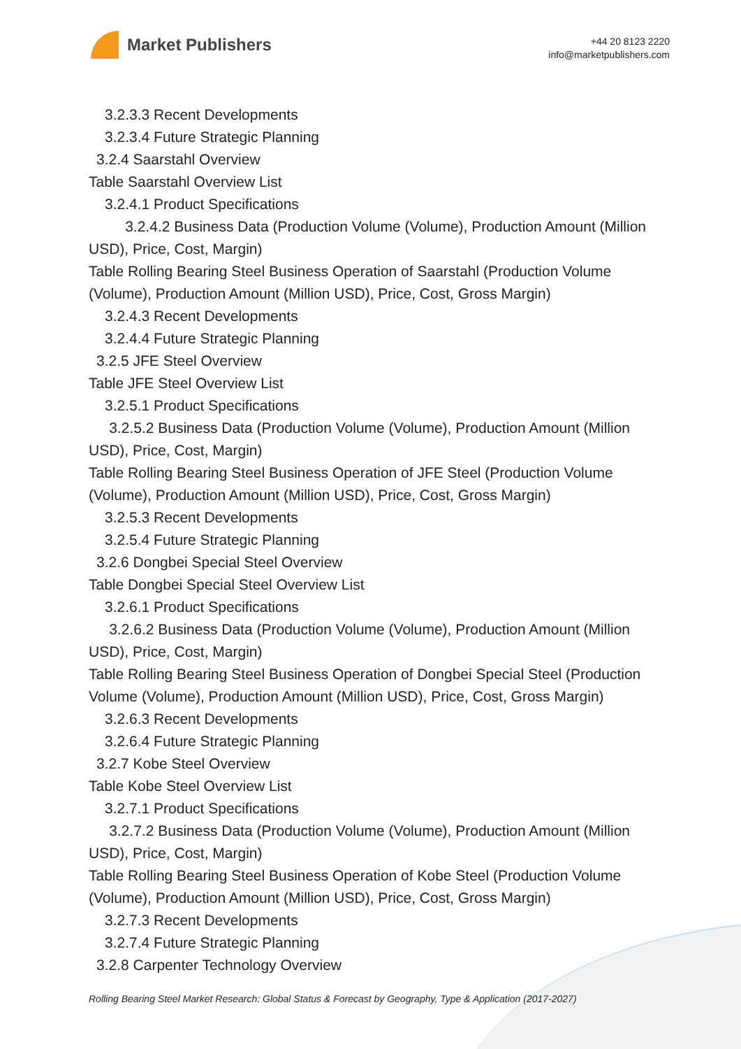Market Publishers
+44 20 8123 2220
info@marketpublishers.com
3.2.3.3 Recent Developments
3.2.3.4 Future Strategic Planning
3.2.4 Saarstahl Overview
Table Saarstahl Overview List
3.2.4.1 Product Specifications
3.2.4.2 Business Data (Production Volume (Volume), Production Amount (Million USD), Price, Cost, Margin)
Table Rolling Bearing Steel Business Operation of Saarstahl (Production Volume (Volume), Production Amount (Million USD), Price, Cost, Gross Margin)
3.2.4.3 Recent Developments
3.2.4.4 Future Strategic Planning
3.2.5 JFE Steel Overview
Table JFE Steel Overview List
3.2.5.1 Product Specifications
3.2.5.2 Business Data (Production Volume (Volume), Production Amount (Million USD), Price, Cost, Margin)
Table Rolling Bearing Steel Business Operation of JFE Steel (Production Volume (Volume), Production Amount (Million USD), Price, Cost, Gross Margin)
3.2.5.3 Recent Developments
3.2.5.4 Future Strategic Planning
3.2.6 Dongbei Special Steel Overview
Table Dongbei Special Steel Overview List
3.2.6.1 Product Specifications
3.2.6.2 Business Data (Production Volume (Volume), Production Amount (Million USD), Price, Cost, Margin)
Table Rolling Bearing Steel Business Operation of Dongbei Special Steel (Production Volume (Volume), Production Amount (Million USD), Price, Cost, Gross Margin)
3.2.6.3 Recent Developments
3.2.6.4 Future Strategic Planning
3.2.7 Kobe Steel Overview
Table Kobe Steel Overview List
3.2.7.1 Product Specifications
3.2.7.2 Business Data (Production Volume (Volume), Production Amount (Million USD), Price, Cost, Margin)
Table Rolling Bearing Steel Business Operation of Kobe Steel (Production Volume (Volume), Production Amount (Million USD), Price, Cost, Gross Margin)
3.2.7.3 Recent Developments
3.2.7.4 Future Strategic Planning
3.2.8 Carpenter Technology Overview
Rolling Bearing Steel Market Research: Global Status & Forecast by Geography, Type & Application (2017-2027)